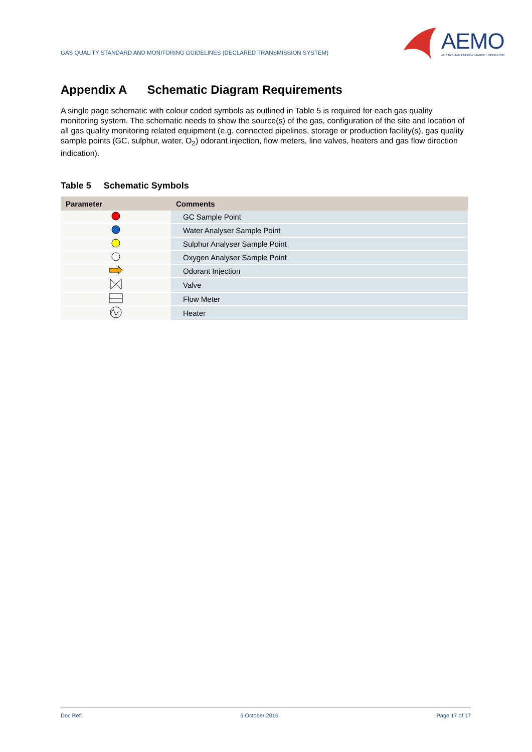GAS QUALITY STANDARD AND MONITORING GUIDELINES (DECLARED TRANSMISSION SYSTEM)
AEMO
AUSTRALIAN ENERGY MARKET OPERATOR
Appendix A Schematic Diagram Requirements
A single page schematic with colour coded symbols as outlined in Table 5 is required for each gas quality monitoring system. The schematic needs to show the source(s) of the gas, configuration of the site and location of all gas quality monitoring related equipment (e.g. connected pipelines, storage or production facility(s), gas quality sample points (GC, sulphur, water, O<sub>2</sub>) odorant injection, flow meters, line valves, heaters and gas flow direction indication).
Table 5 Schematic Symbols
| Parameter | Comments |
| --- | --- |
| | GC Sample Point |
| | Water Analyser Sample Point |
| | Sulphur Analyser Sample Point |
| | Oxygen Analyser Sample Point |
| | Odorant Injection |
| | Valve |
| | Flow Meter |
| | Heater |
Doc Ref: 6 October 2016 Page 17 of 17